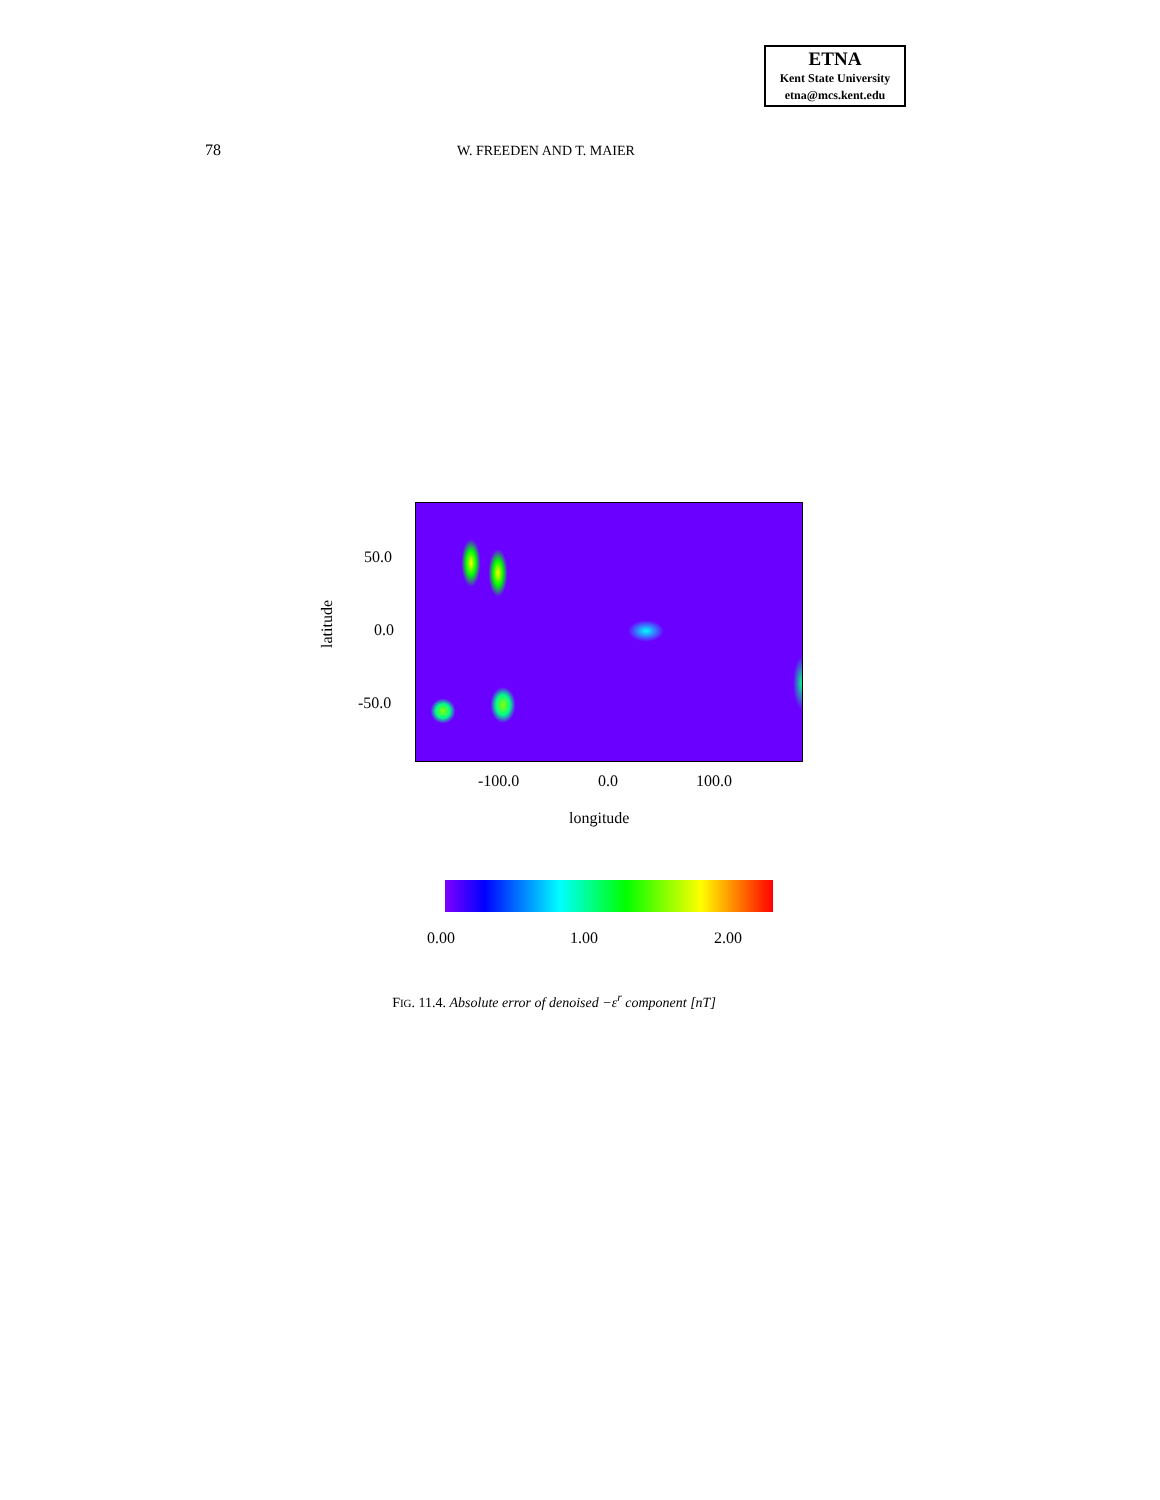ETNA
Kent State University
etna@mcs.kent.edu
78 W. FREEDEN AND T. MAIER
latitude
50.0
0.0
-50.0
-100.0 0.0 100.0
longitude
0.00 1.00 2.00
FIG. 11.4. Absolute error of denoised −ε<sup>r</sup> component [nT]